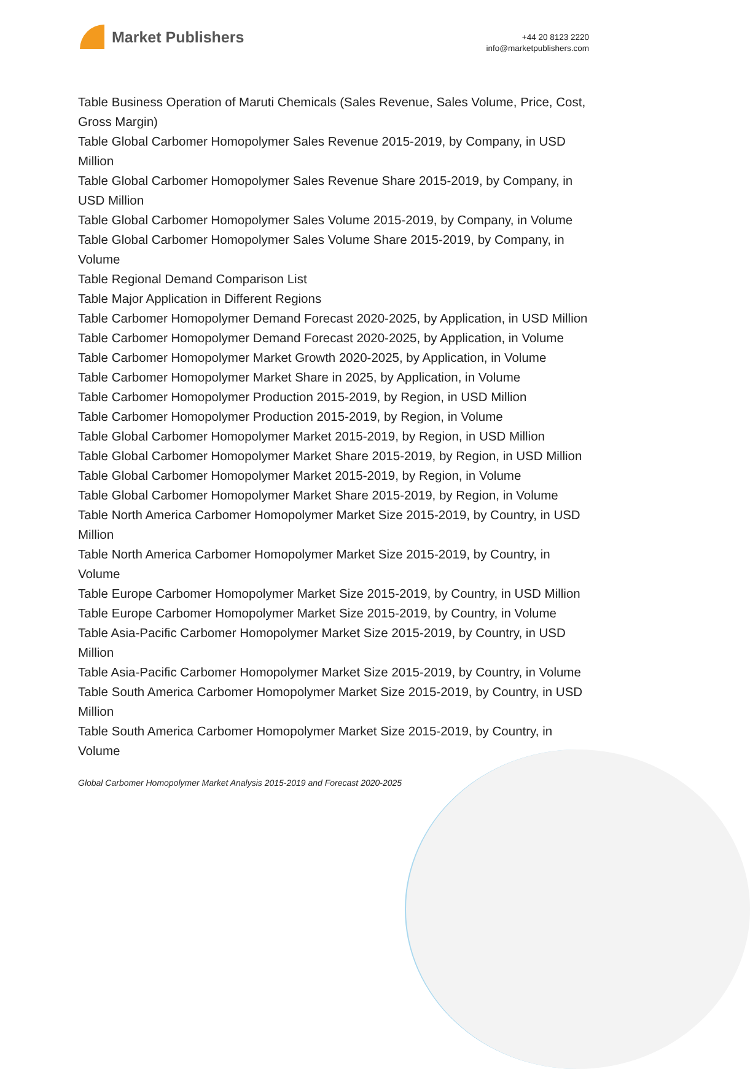Market Publishers
+44 20 8123 2220
info@marketpublishers.com
Table Business Operation of Maruti Chemicals (Sales Revenue, Sales Volume, Price, Cost, Gross Margin)
Table Global Carbomer Homopolymer Sales Revenue 2015-2019, by Company, in USD Million
Table Global Carbomer Homopolymer Sales Revenue Share 2015-2019, by Company, in USD Million
Table Global Carbomer Homopolymer Sales Volume 2015-2019, by Company, in Volume
Table Global Carbomer Homopolymer Sales Volume Share 2015-2019, by Company, in Volume
Table Regional Demand Comparison List
Table Major Application in Different Regions
Table Carbomer Homopolymer Demand Forecast 2020-2025, by Application, in USD Million
Table Carbomer Homopolymer Demand Forecast 2020-2025, by Application, in Volume
Table Carbomer Homopolymer Market Growth 2020-2025, by Application, in Volume
Table Carbomer Homopolymer Market Share in 2025, by Application, in Volume
Table Carbomer Homopolymer Production 2015-2019, by Region, in USD Million
Table Carbomer Homopolymer Production 2015-2019, by Region, in Volume
Table Global Carbomer Homopolymer Market 2015-2019, by Region, in USD Million
Table Global Carbomer Homopolymer Market Share 2015-2019, by Region, in USD Million
Table Global Carbomer Homopolymer Market 2015-2019, by Region, in Volume
Table Global Carbomer Homopolymer Market Share 2015-2019, by Region, in Volume
Table North America Carbomer Homopolymer Market Size 2015-2019, by Country, in USD Million
Table North America Carbomer Homopolymer Market Size 2015-2019, by Country, in Volume
Table Europe Carbomer Homopolymer Market Size 2015-2019, by Country, in USD Million
Table Europe Carbomer Homopolymer Market Size 2015-2019, by Country, in Volume
Table Asia-Pacific Carbomer Homopolymer Market Size 2015-2019, by Country, in USD Million
Table Asia-Pacific Carbomer Homopolymer Market Size 2015-2019, by Country, in Volume
Table South America Carbomer Homopolymer Market Size 2015-2019, by Country, in USD Million
Table South America Carbomer Homopolymer Market Size 2015-2019, by Country, in Volume
Global Carbomer Homopolymer Market Analysis 2015-2019 and Forecast 2020-2025